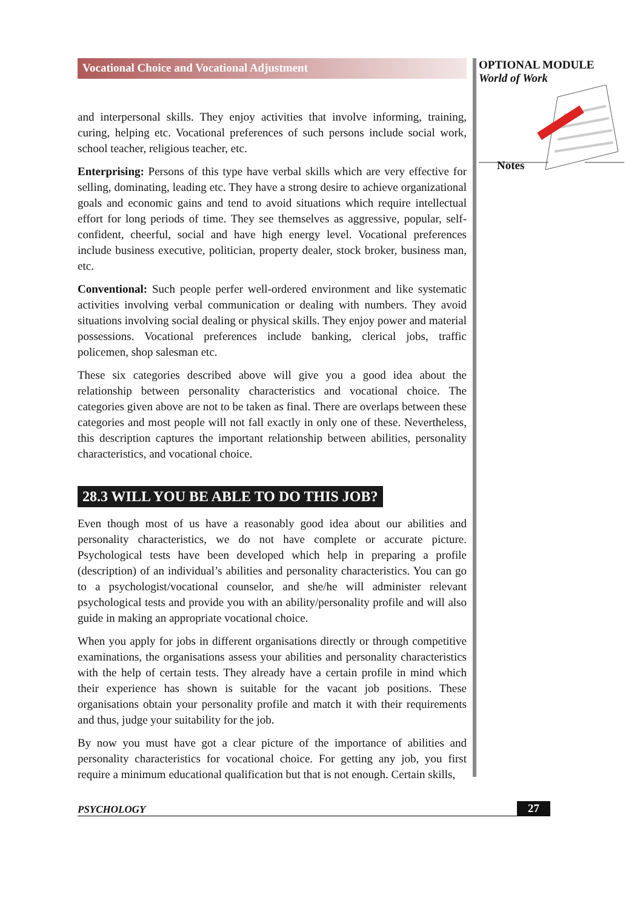Vocational Choice and Vocational Adjustment
and interpersonal skills. They enjoy activities that involve informing, training, curing, helping etc. Vocational preferences of such persons include social work, school teacher, religious teacher, etc.
Enterprising: Persons of this type have verbal skills which are very effective for selling, dominating, leading etc. They have a strong desire to achieve organizational goals and economic gains and tend to avoid situations which require intellectual effort for long periods of time. They see themselves as aggressive, popular, self-confident, cheerful, social and have high energy level. Vocational preferences include business executive, politician, property dealer, stock broker, business man, etc.
Conventional: Such people perfer well-ordered environment and like systematic activities involving verbal communication or dealing with numbers. They avoid situations involving social dealing or physical skills. They enjoy power and material possessions. Vocational preferences include banking, clerical jobs, traffic policemen, shop salesman etc.
These six categories described above will give you a good idea about the relationship between personality characteristics and vocational choice. The categories given above are not to be taken as final. There are overlaps between these categories and most people will not fall exactly in only one of these. Nevertheless, this description captures the important relationship between abilities, personality characteristics, and vocational choice.
28.3 WILL YOU BE ABLE TO DO THIS JOB?
Even though most of us have a reasonably good idea about our abilities and personality characteristics, we do not have complete or accurate picture. Psychological tests have been developed which help in preparing a profile (description) of an individual’s abilities and personality characteristics. You can go to a psychologist/vocational counselor, and she/he will administer relevant psychological tests and provide you with an ability/personality profile and will also guide in making an appropriate vocational choice.
When you apply for jobs in different organisations directly or through competitive examinations, the organisations assess your abilities and personality characteristics with the help of certain tests. They already have a certain profile in mind which their experience has shown is suitable for the vacant job positions. These organisations obtain your personality profile and match it with their requirements and thus, judge your suitability for the job.
By now you must have got a clear picture of the importance of abilities and personality characteristics for vocational choice. For getting any job, you first require a minimum educational qualification but that is not enough. Certain skills,
OPTIONAL MODULE
World of Work
Notes
PSYCHOLOGY 27